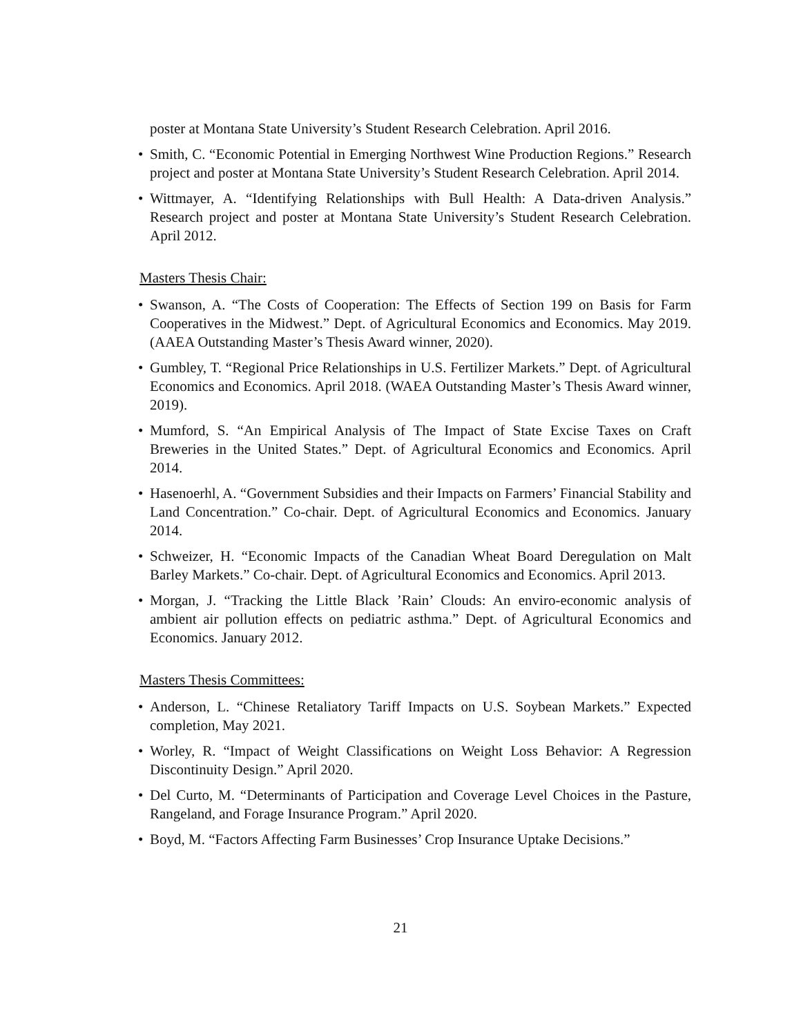poster at Montana State University’s Student Research Celebration. April 2016.
• Smith, C. “Economic Potential in Emerging Northwest Wine Production Regions.” Research project and poster at Montana State University’s Student Research Celebration. April 2014.
• Wittmayer, A. “Identifying Relationships with Bull Health: A Data-driven Analysis.” Research project and poster at Montana State University’s Student Research Celebration. April 2012.
Masters Thesis Chair:
• Swanson, A. “The Costs of Cooperation: The Effects of Section 199 on Basis for Farm Cooperatives in the Midwest.” Dept. of Agricultural Economics and Economics. May 2019. (AAEA Outstanding Master’s Thesis Award winner, 2020).
• Gumbley, T. “Regional Price Relationships in U.S. Fertilizer Markets.” Dept. of Agricultural Economics and Economics. April 2018. (WAEA Outstanding Master’s Thesis Award winner, 2019).
• Mumford, S. “An Empirical Analysis of The Impact of State Excise Taxes on Craft Breweries in the United States.” Dept. of Agricultural Economics and Economics. April 2014.
• Hasenoerhl, A. “Government Subsidies and their Impacts on Farmers’ Financial Stability and Land Concentration.” Co-chair. Dept. of Agricultural Economics and Economics. January 2014.
• Schweizer, H. “Economic Impacts of the Canadian Wheat Board Deregulation on Malt Barley Markets.” Co-chair. Dept. of Agricultural Economics and Economics. April 2013.
• Morgan, J. “Tracking the Little Black ’Rain’ Clouds: An enviro-economic analysis of ambient air pollution effects on pediatric asthma.” Dept. of Agricultural Economics and Economics. January 2012.
Masters Thesis Committees:
• Anderson, L. “Chinese Retaliatory Tariff Impacts on U.S. Soybean Markets.” Expected completion, May 2021.
• Worley, R. “Impact of Weight Classifications on Weight Loss Behavior: A Regression Discontinuity Design.” April 2020.
• Del Curto, M. “Determinants of Participation and Coverage Level Choices in the Pasture, Rangeland, and Forage Insurance Program.” April 2020.
• Boyd, M. “Factors Affecting Farm Businesses’ Crop Insurance Uptake Decisions.”
21